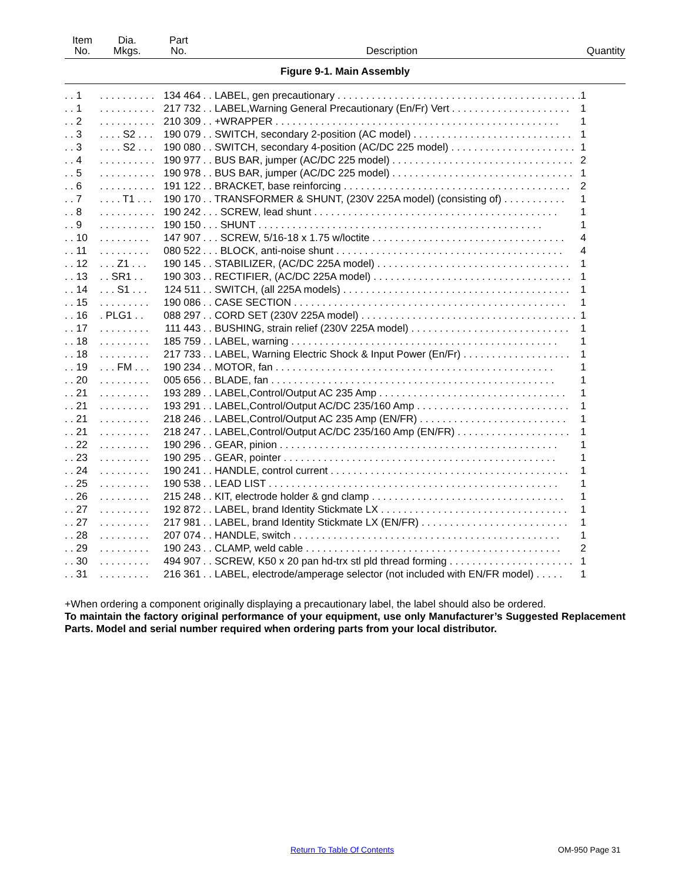| Item No. | Dia. Mkgs. | Part No. | Description | Quantity |
| --- | --- | --- | --- | --- |
| Figure 9-1. Main Assembly | | | | |
| . . 1 | . . . . . . . . . . | 134 464 | . . LABEL, gen precautionary . . . . . . . . . . . . . . . . . . . . . . . . . . . . . . . . . . . . . . . . . . . | 1 |
| . . 1 | . . . . . . . . . . | 217 732 | . . LABEL,Warning General Precautionary (En/Fr) Vert . . . . . . . . . . . . . . . . . . . . . | 1 |
| . . 2 | . . . . . . . . . . | 210 309 | . . +WRAPPER . . . . . . . . . . . . . . . . . . . . . . . . . . . . . . . . . . . . . . . . . . . . . . . . . . | 1 |
| . . 3 | . . . . S2 . . . | 190 079 | . . SWITCH, secondary 2-position (AC model) . . . . . . . . . . . . . . . . . . . . . . . . . . . . | 1 |
| . . 3 | . . . . S2 . . . | 190 080 | . . SWITCH, secondary 4-position (AC/DC 225 model) . . . . . . . . . . . . . . . . . . . . . . | 1 |
| . . 4 | . . . . . . . . . . | 190 977 | . . BUS BAR, jumper (AC/DC 225 model) . . . . . . . . . . . . . . . . . . . . . . . . . . . . . . . . | 2 |
| . . 5 | . . . . . . . . . . | 190 978 | . . BUS BAR, jumper (AC/DC 225 model) . . . . . . . . . . . . . . . . . . . . . . . . . . . . . . . . | 1 |
| . . 6 | . . . . . . . . . . | 191 122 | . . BRACKET, base reinforcing . . . . . . . . . . . . . . . . . . . . . . . . . . . . . . . . . . . . . . . . | 2 |
| . . 7 | . . . . T1 . . . | 190 170 | . . TRANSFORMER & SHUNT, (230V 225A model) (consisting of) . . . . . . . . . . . | 1 |
| . . 8 | . . . . . . . . . . | 190 242 | . . . SCREW, lead shunt . . . . . . . . . . . . . . . . . . . . . . . . . . . . . . . . . . . . . . . . . . . | 1 |
| . . 9 | . . . . . . . . . . | 190 150 | . . . SHUNT . . . . . . . . . . . . . . . . . . . . . . . . . . . . . . . . . . . . . . . . . . . . . . . . . . | 1 |
| . . 10 | . . . . . . . . . | 147 907 | . . . SCREW, 5/16-18 x 1.75 w/loctite . . . . . . . . . . . . . . . . . . . . . . . . . . . . . . . . . . | 4 |
| . . 11 | . . . . . . . . . | 080 522 | . . . BLOCK, anti-noise shunt . . . . . . . . . . . . . . . . . . . . . . . . . . . . . . . . . . . . . . . . | 4 |
| . . 12 | . . . Z1 . . . | 190 145 | . . STABILIZER, (AC/DC 225A model) . . . . . . . . . . . . . . . . . . . . . . . . . . . . . . . . . . | 1 |
| . . 13 | . . SR1 . . | 190 303 | . . RECTIFIER, (AC/DC 225A model) . . . . . . . . . . . . . . . . . . . . . . . . . . . . . . . . . . . | 1 |
| . . 14 | . . . S1 . . . | 124 511 | . . SWITCH, (all 225A models) . . . . . . . . . . . . . . . . . . . . . . . . . . . . . . . . . . . . . . . . | 1 |
| . . 15 | . . . . . . . . . | 190 086 | . . CASE SECTION . . . . . . . . . . . . . . . . . . . . . . . . . . . . . . . . . . . . . . . . . . . . . . . . | 1 |
| . . 16 | . PLG1 . . | 088 297 | . . CORD SET (230V 225A model) . . . . . . . . . . . . . . . . . . . . . . . . . . . . . . . . . . . . . . | 1 |
| . . 17 | . . . . . . . . . | 111 443 | . . BUSHING, strain relief (230V 225A model) . . . . . . . . . . . . . . . . . . . . . . . . . . . . | 1 |
| . . 18 | . . . . . . . . . | 185 759 | . . LABEL, warning . . . . . . . . . . . . . . . . . . . . . . . . . . . . . . . . . . . . . . . . . . . . . . . | 1 |
| . . 18 | . . . . . . . . . | 217 733 | . . LABEL, Warning Electric Shock & Input Power (En/Fr) . . . . . . . . . . . . . . . . . . . | 1 |
| . . 19 | . . . FM . . . | 190 234 | . . MOTOR, fan . . . . . . . . . . . . . . . . . . . . . . . . . . . . . . . . . . . . . . . . . . . . . . . . . | 1 |
| . . 20 | . . . . . . . . . | 005 656 | . . BLADE, fan . . . . . . . . . . . . . . . . . . . . . . . . . . . . . . . . . . . . . . . . . . . . . . . . . . | 1 |
| . . 21 | . . . . . . . . . | 193 289 | . . LABEL,Control/Output AC 235 Amp . . . . . . . . . . . . . . . . . . . . . . . . . . . . . . . . . | 1 |
| . . 21 | . . . . . . . . . | 193 291 | . . LABEL,Control/Output AC/DC 235/160 Amp . . . . . . . . . . . . . . . . . . . . . . . . . . . | 1 |
| . . 21 | . . . . . . . . . | 218 246 | . . LABEL,Control/Output AC 235 Amp (EN/FR) . . . . . . . . . . . . . . . . . . . . . . . . . . | 1 |
| . . 21 | . . . . . . . . . | 218 247 | . . LABEL,Control/Output AC/DC 235/160 Amp (EN/FR) . . . . . . . . . . . . . . . . . . . . | 1 |
| . . 22 | . . . . . . . . . | 190 296 | . . GEAR, pinion . . . . . . . . . . . . . . . . . . . . . . . . . . . . . . . . . . . . . . . . . . . . . . . . . | 1 |
| . . 23 | . . . . . . . . . | 190 295 | . . GEAR, pointer . . . . . . . . . . . . . . . . . . . . . . . . . . . . . . . . . . . . . . . . . . . . . . . . | 1 |
| . . 24 | . . . . . . . . . | 190 241 | . . HANDLE, control current . . . . . . . . . . . . . . . . . . . . . . . . . . . . . . . . . . . . . . . . . . | 1 |
| . . 25 | . . . . . . . . . | 190 538 | . . LEAD LIST . . . . . . . . . . . . . . . . . . . . . . . . . . . . . . . . . . . . . . . . . . . . . . . . . . . | 1 |
| . . 26 | . . . . . . . . . | 215 248 | . . KIT, electrode holder & gnd clamp . . . . . . . . . . . . . . . . . . . . . . . . . . . . . . . . . . | 1 |
| . . 27 | . . . . . . . . . | 192 872 | . . LABEL, brand Identity Stickmate LX . . . . . . . . . . . . . . . . . . . . . . . . . . . . . . . . . | 1 |
| . . 27 | . . . . . . . . . | 217 981 | . . LABEL, brand Identity Stickmate LX (EN/FR) . . . . . . . . . . . . . . . . . . . . . . . . . . | 1 |
| . . 28 | . . . . . . . . . | 207 074 | . . HANDLE, switch . . . . . . . . . . . . . . . . . . . . . . . . . . . . . . . . . . . . . . . . . . . . . . . | 1 |
| . . 29 | . . . . . . . . . | 190 243 | . . CLAMP, weld cable . . . . . . . . . . . . . . . . . . . . . . . . . . . . . . . . . . . . . . . . . . . . . | 2 |
| . . 30 | . . . . . . . . . | 494 907 | . . SCREW, K50 x 20 pan hd-trx stl pld thread forming . . . . . . . . . . . . . . . . . . . . . . | 1 |
| . . 31 | . . . . . . . . . | 216 361 | . . LABEL, electrode/amperage selector (not included with EN/FR model) . . . . . | 1 |
+When ordering a component originally displaying a precautionary label, the label should also be ordered.
To maintain the factory original performance of your equipment, use only Manufacturer’s Suggested Replacement Parts. Model and serial number required when ordering parts from your local distributor.
Return To Table Of Contents OM-950 Page 31